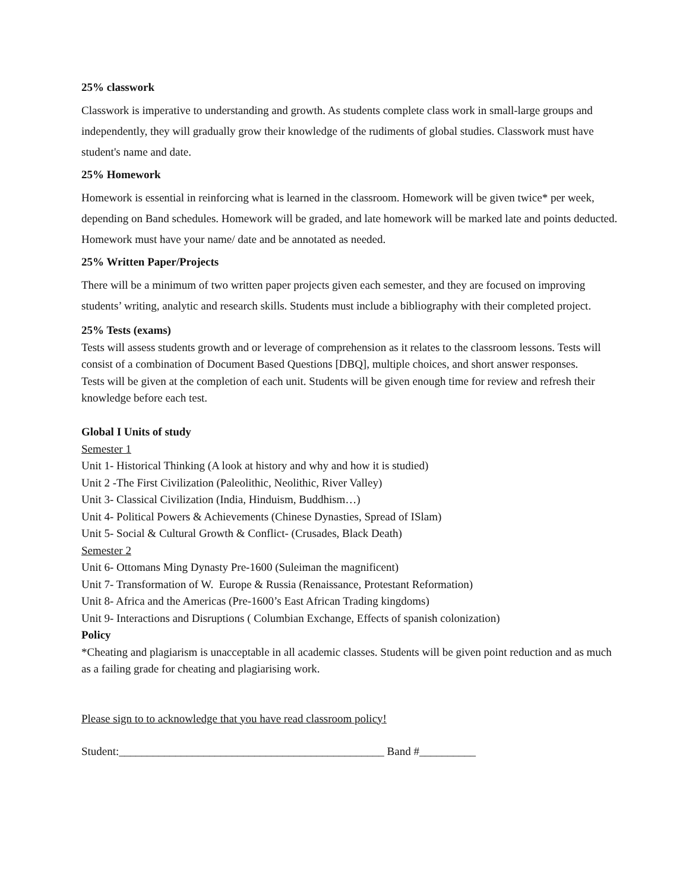25% classwork
Classwork is imperative to understanding and growth. As students complete class work in small-large groups and independently, they will gradually grow their knowledge of the rudiments of global studies. Classwork must have student's name and date.
25% Homework
Homework is essential in reinforcing what is learned in the classroom. Homework will be given twice* per week, depending on Band schedules. Homework will be graded, and late homework will be marked late and points deducted. Homework must have your name/ date and be annotated as needed.
25% Written Paper/Projects
There will be a minimum of two written paper projects given each semester, and they are focused on improving students’ writing, analytic and research skills. Students must include a bibliography with their completed project.
25% Tests (exams)
Tests will assess students growth and or leverage of comprehension as it relates to the classroom lessons. Tests will consist of a combination of Document Based Questions [DBQ], multiple choices, and short answer responses.
Tests will be given at the completion of each unit. Students will be given enough time for review and refresh their knowledge before each test.
Global I Units of study
Semester 1
Unit 1- Historical Thinking (A look at history and why and how it is studied)
Unit 2 -The First Civilization (Paleolithic, Neolithic, River Valley)
Unit 3- Classical Civilization (India, Hinduism, Buddhism…)
Unit 4- Political Powers & Achievements (Chinese Dynasties, Spread of ISlam)
Unit 5- Social & Cultural Growth & Conflict- (Crusades, Black Death)
Semester 2
Unit 6- Ottomans Ming Dynasty Pre-1600 (Suleiman the magnificent)
Unit 7- Transformation of W. Europe & Russia (Renaissance, Protestant Reformation)
Unit 8- Africa and the Americas (Pre-1600’s East African Trading kingdoms)
Unit 9- Interactions and Disruptions ( Columbian Exchange, Effects of spanish colonization)
Policy
*Cheating and plagiarism is unacceptable in all academic classes. Students will be given point reduction and as much as a failing grade for cheating and plagiarising work.
Please sign to to acknowledge that you have read classroom policy!
Student:_______________________________________________ Band #__________